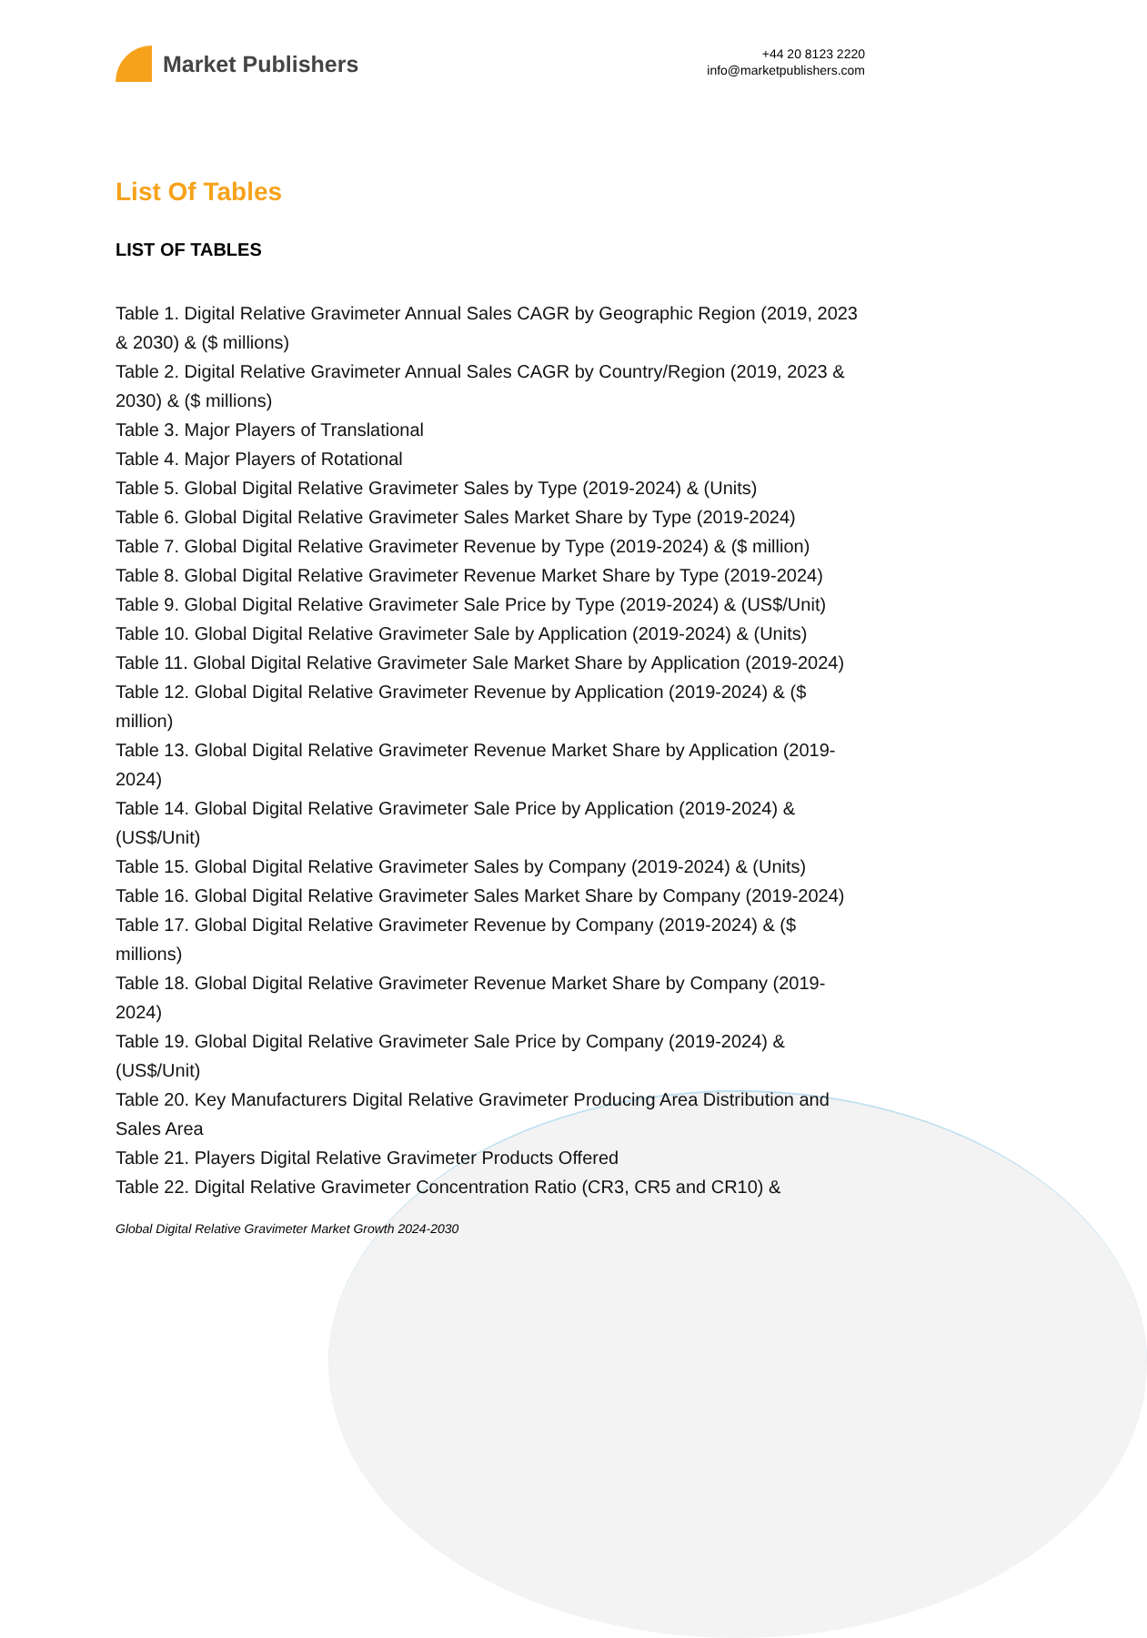Market Publishers
+44 20 8123 2220
info@marketpublishers.com
List Of Tables
LIST OF TABLES
Table 1. Digital Relative Gravimeter Annual Sales CAGR by Geographic Region (2019, 2023 & 2030) & ($ millions)
Table 2. Digital Relative Gravimeter Annual Sales CAGR by Country/Region (2019, 2023 & 2030) & ($ millions)
Table 3. Major Players of Translational
Table 4. Major Players of Rotational
Table 5. Global Digital Relative Gravimeter Sales by Type (2019-2024) & (Units)
Table 6. Global Digital Relative Gravimeter Sales Market Share by Type (2019-2024)
Table 7. Global Digital Relative Gravimeter Revenue by Type (2019-2024) & ($ million)
Table 8. Global Digital Relative Gravimeter Revenue Market Share by Type (2019-2024)
Table 9. Global Digital Relative Gravimeter Sale Price by Type (2019-2024) & (US$/Unit)
Table 10. Global Digital Relative Gravimeter Sale by Application (2019-2024) & (Units)
Table 11. Global Digital Relative Gravimeter Sale Market Share by Application (2019-2024)
Table 12. Global Digital Relative Gravimeter Revenue by Application (2019-2024) & ($ million)
Table 13. Global Digital Relative Gravimeter Revenue Market Share by Application (2019-2024)
Table 14. Global Digital Relative Gravimeter Sale Price by Application (2019-2024) & (US$/Unit)
Table 15. Global Digital Relative Gravimeter Sales by Company (2019-2024) & (Units)
Table 16. Global Digital Relative Gravimeter Sales Market Share by Company (2019-2024)
Table 17. Global Digital Relative Gravimeter Revenue by Company (2019-2024) & ($ millions)
Table 18. Global Digital Relative Gravimeter Revenue Market Share by Company (2019-2024)
Table 19. Global Digital Relative Gravimeter Sale Price by Company (2019-2024) & (US$/Unit)
Table 20. Key Manufacturers Digital Relative Gravimeter Producing Area Distribution and Sales Area
Table 21. Players Digital Relative Gravimeter Products Offered
Table 22. Digital Relative Gravimeter Concentration Ratio (CR3, CR5 and CR10) &
Global Digital Relative Gravimeter Market Growth 2024-2030